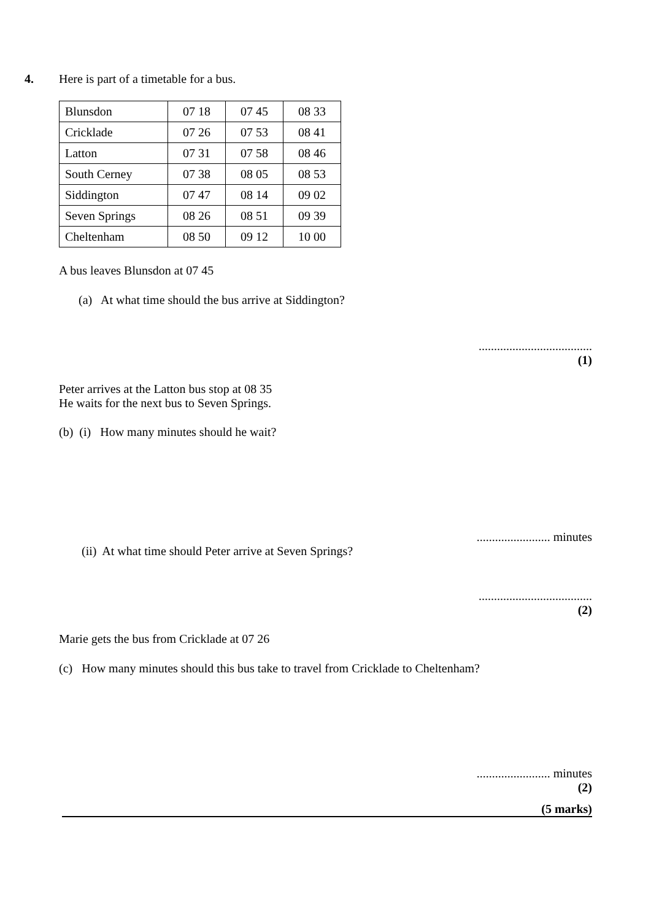4. Here is part of a timetable for a bus.
| Blunsdon | 07 18 | 07 45 | 08 33 |
| Cricklade | 07 26 | 07 53 | 08 41 |
| Latton | 07 31 | 07 58 | 08 46 |
| South Cerney | 07 38 | 08 05 | 08 53 |
| Siddington | 07 47 | 08 14 | 09 02 |
| Seven Springs | 08 26 | 08 51 | 09 39 |
| Cheltenham | 08 50 | 09 12 | 10 00 |
A bus leaves Blunsdon at 07 45
(a) At what time should the bus arrive at Siddington?
.....................................
(1)
Peter arrives at the Latton bus stop at 08 35
He waits for the next bus to Seven Springs.
(b) (i) How many minutes should he wait?
........................ minutes
(ii) At what time should Peter arrive at Seven Springs?
.....................................
(2)
Marie gets the bus from Cricklade at 07 26
(c) How many minutes should this bus take to travel from Cricklade to Cheltenham?
........................ minutes
(2)
(5 marks)